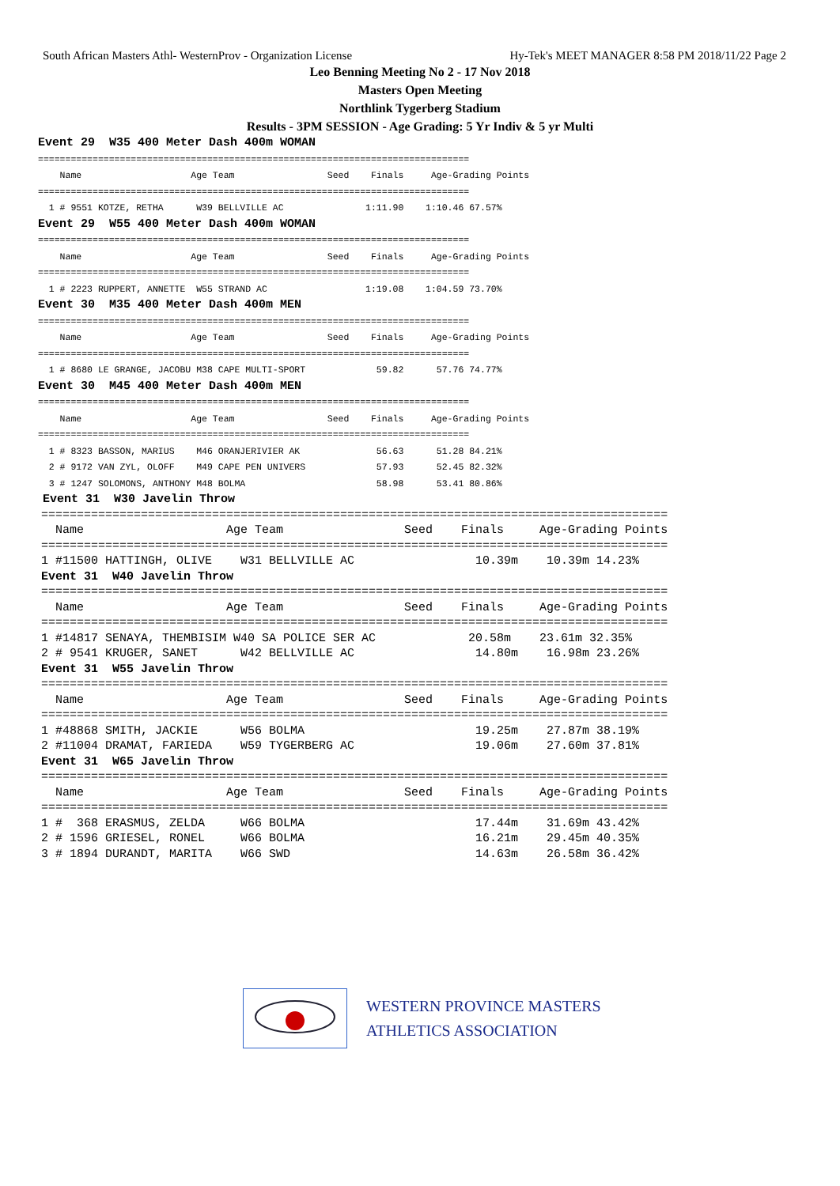South African Masters Athl- WesternProv - Organization License Hy-Tek's MEET MANAGER 8:58 PM 2018/11/22 Page 2
Leo Benning Meeting No 2 - 17 Nov 2018
Masters Open Meeting
Northlink Tygerberg Stadium
Results - 3PM SESSION - Age Grading: 5 Yr Indiv & 5 yr Multi
Event 29  W35 400 Meter Dash 400m WOMAN
===============================================================================
    Name                    Age Team                 Seed    Finals     Age-Grading Points
===============================================================================
  1 # 9551 KOTZE, RETHA      W39 BELLVILLE AC               1:11.90    1:10.46 67.57%
Event 29  W55 400 Meter Dash 400m WOMAN
===============================================================================
    Name                    Age Team                 Seed    Finals     Age-Grading Points
===============================================================================
  1 # 2223 RUPPERT, ANNETTE  W55 STRAND AC                  1:19.08    1:04.59 73.70%
Event 30  M35 400 Meter Dash 400m MEN
===============================================================================
    Name                    Age Team                 Seed    Finals     Age-Grading Points
===============================================================================
  1 # 8680 LE GRANGE, JACOBU M38 CAPE MULTI-SPORT             59.82      57.76 74.77%
Event 30  M45 400 Meter Dash 400m MEN
===============================================================================
    Name                    Age Team                 Seed    Finals     Age-Grading Points
===============================================================================
  1 # 8323 BASSON, MARIUS    M46 ORANJERIVIER AK              56.63      51.28 84.21%
  2 # 9172 VAN ZYL, OLOFF    M49 CAPE PEN UNIVERS             57.93      52.45 82.32%
  3 # 1247 SOLOMONS, ANTHONY M48 BOLMA                        58.98      53.41 80.86%
Event 31  W30 Javelin Throw
========================================================================================
  Name                    Age Team                 Seed    Finals     Age-Grading Points
========================================================================================
1 #11500 HATTINGH, OLIVE    W31 BELLVILLE AC                 10.39m    10.39m 14.23%
Event 31  W40 Javelin Throw
========================================================================================
  Name                    Age Team                 Seed    Finals     Age-Grading Points
========================================================================================
1 #14817 SENAYA, THEMBISIM W40 SA POLICE SER AC             20.58m    23.61m 32.35%
2 # 9541 KRUGER, SANET      W42 BELLVILLE AC                 14.80m    16.98m 23.26%
Event 31  W55 Javelin Throw
========================================================================================
  Name                    Age Team                 Seed    Finals     Age-Grading Points
========================================================================================
1 #48868 SMITH, JACKIE      W56 BOLMA                        19.25m    27.87m 38.19%
2 #11004 DRAMAT, FARIEDA    W59 TYGERBERG AC                 19.06m    27.60m 37.81%
Event 31  W65 Javelin Throw
========================================================================================
  Name                    Age Team                 Seed    Finals     Age-Grading Points
========================================================================================
1 #  368 ERASMUS, ZELDA     W66 BOLMA                        17.44m    31.69m 43.42%
2 # 1596 GRIESEL, RONEL     W66 BOLMA                        16.21m    29.45m 40.35%
3 # 1894 DURANDT, MARITA    W66 SWD                          14.63m    26.58m 36.42%
WESTERN PROVINCE MASTERS
ATHLETICS ASSOCIATION